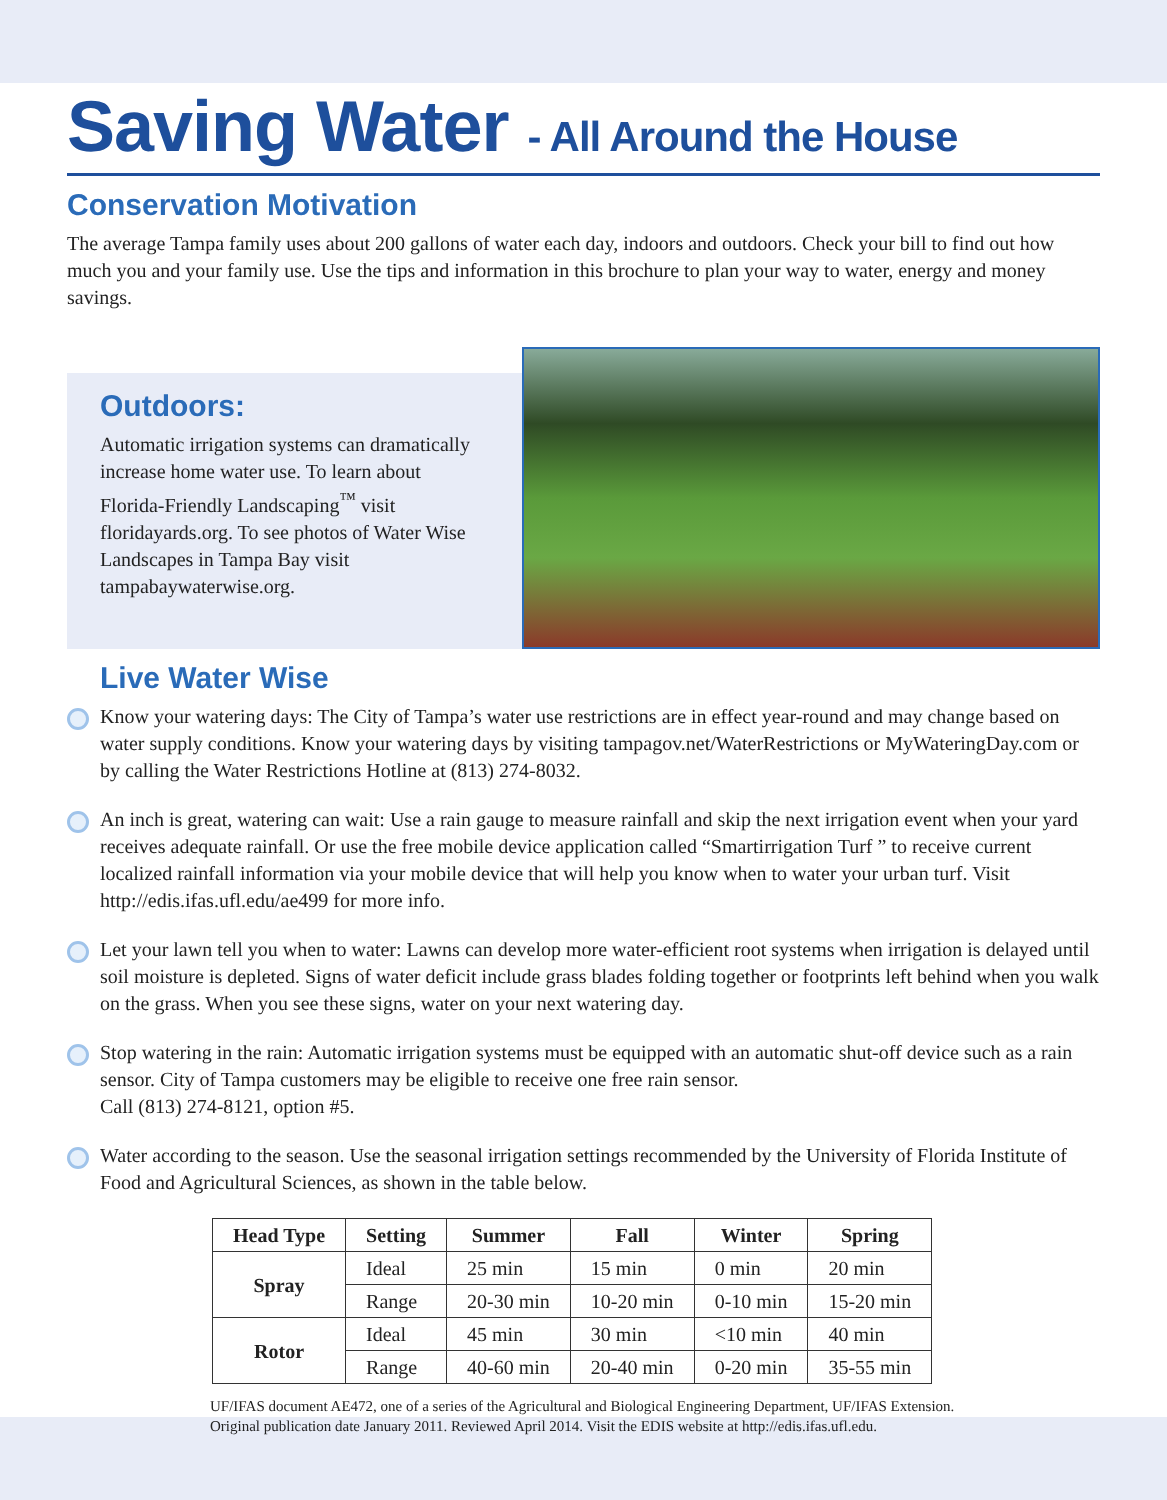Saving Water - All Around the House
Conservation Motivation
The average Tampa family uses about 200 gallons of water each day, indoors and outdoors. Check your bill to find out how much you and your family use. Use the tips and information in this brochure to plan your way to water, energy and money savings.
Outdoors:
Automatic irrigation systems can dramatically increase home water use. To learn about Florida-Friendly Landscaping<sup>™</sup> visit floridayards.org. To see photos of Water Wise Landscapes in Tampa Bay visit tampabaywaterwise.org.
Live Water Wise
Know your watering days: The City of Tampa’s water use restrictions are in effect year-round and may change based on water supply conditions. Know your watering days by visiting tampagov.net/WaterRestrictions or MyWateringDay.com or by calling the Water Restrictions Hotline at (813) 274-8032.
An inch is great, watering can wait: Use a rain gauge to measure rainfall and skip the next irrigation event when your yard receives adequate rainfall. Or use the free mobile device application called “Smartirrigation Turf ” to receive current localized rainfall information via your mobile device that will help you know when to water your urban turf. Visit http://edis.ifas.ufl.edu/ae499 for more info.
Let your lawn tell you when to water: Lawns can develop more water-efficient root systems when irrigation is delayed until soil moisture is depleted. Signs of water deficit include grass blades folding together or footprints left behind when you walk on the grass. When you see these signs, water on your next watering day.
Stop watering in the rain: Automatic irrigation systems must be equipped with an automatic shut-off device such as a rain sensor. City of Tampa customers may be eligible to receive one free rain sensor.
Call (813) 274-8121, option #5.
Water according to the season. Use the seasonal irrigation settings recommended by the University of Florida Institute of Food and Agricultural Sciences, as shown in the table below.
| Head Type | Setting | Summer | Fall | Winter | Spring |
| --- | --- | --- | --- | --- | --- |
| Spray | Ideal | 25 min | 15 min | 0 min | 20 min |
| | Range | 20-30 min | 10-20 min | 0-10 min | 15-20 min |
| Rotor | Ideal | 45 min | 30 min | <10 min | 40 min |
| | Range | 40-60 min | 20-40 min | 0-20 min | 35-55 min |
UF/IFAS document AE472, one of a series of the Agricultural and Biological Engineering Department, UF/IFAS Extension.
Original publication date January 2011. Reviewed April 2014. Visit the EDIS website at http://edis.ifas.ufl.edu.